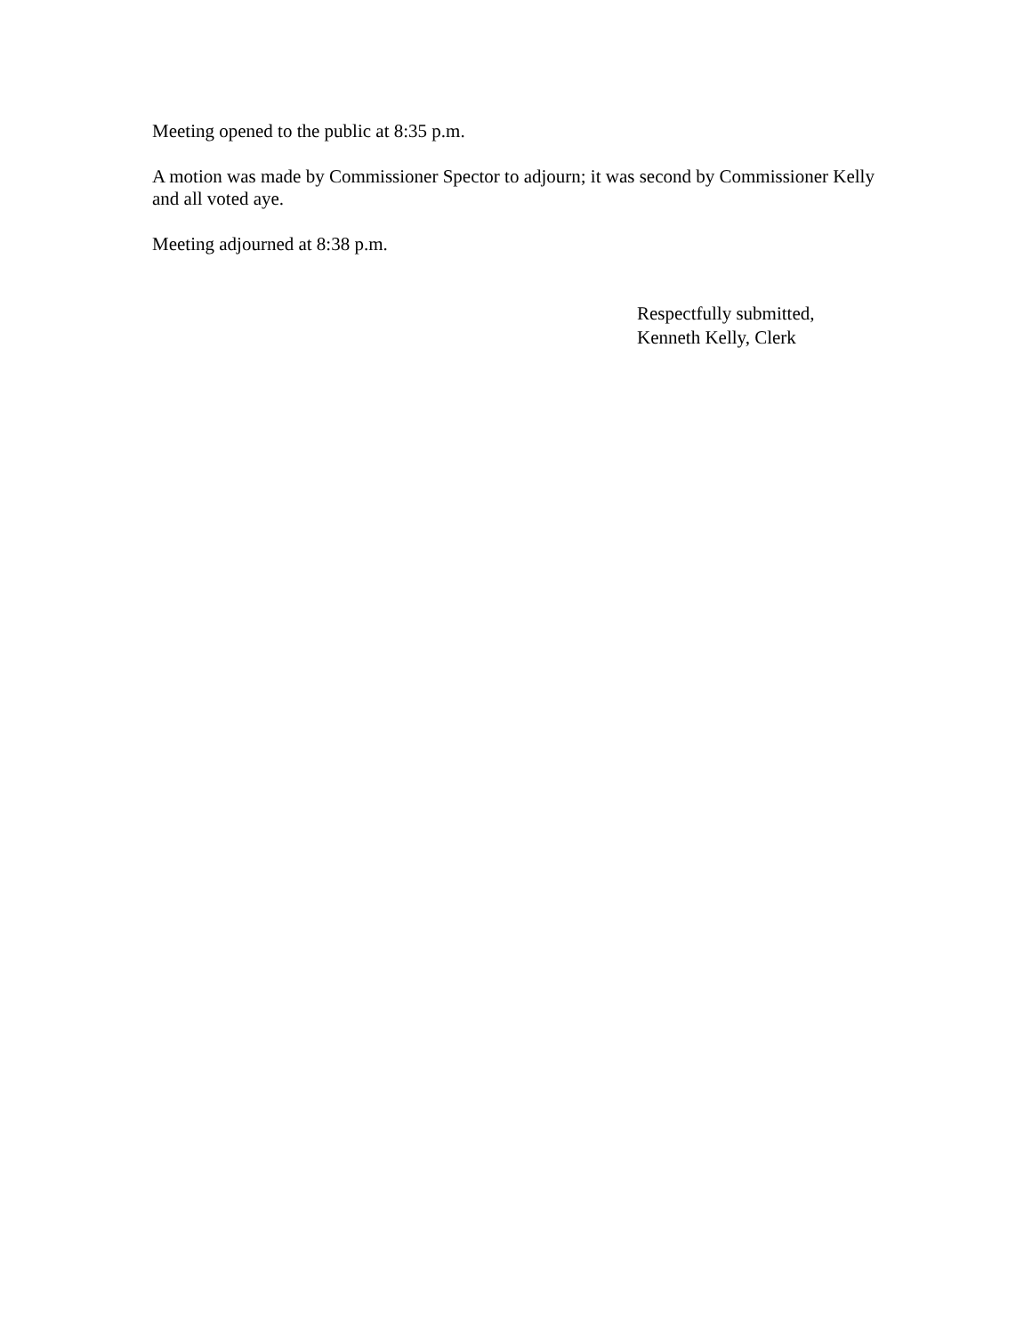Meeting opened to the public at 8:35 p.m.
A motion was made by Commissioner Spector to adjourn; it was second by Commissioner Kelly and all voted aye.
Meeting adjourned at 8:38 p.m.
Respectfully submitted,
Kenneth Kelly, Clerk